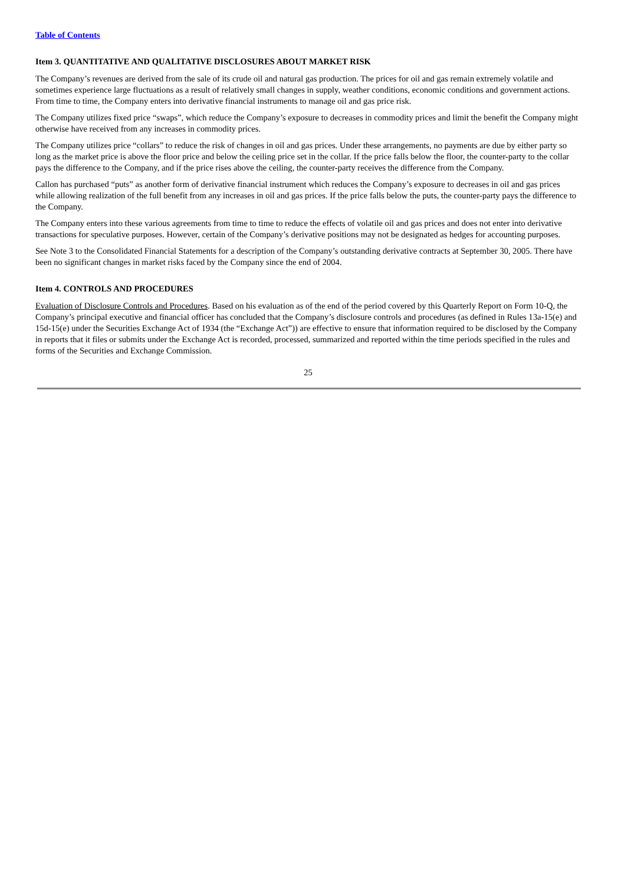Table of Contents
Item 3. QUANTITATIVE AND QUALITATIVE DISCLOSURES ABOUT MARKET RISK
The Company’s revenues are derived from the sale of its crude oil and natural gas production. The prices for oil and gas remain extremely volatile and sometimes experience large fluctuations as a result of relatively small changes in supply, weather conditions, economic conditions and government actions. From time to time, the Company enters into derivative financial instruments to manage oil and gas price risk.
The Company utilizes fixed price “swaps”, which reduce the Company’s exposure to decreases in commodity prices and limit the benefit the Company might otherwise have received from any increases in commodity prices.
The Company utilizes price “collars” to reduce the risk of changes in oil and gas prices. Under these arrangements, no payments are due by either party so long as the market price is above the floor price and below the ceiling price set in the collar. If the price falls below the floor, the counter-party to the collar pays the difference to the Company, and if the price rises above the ceiling, the counter-party receives the difference from the Company.
Callon has purchased “puts” as another form of derivative financial instrument which reduces the Company’s exposure to decreases in oil and gas prices while allowing realization of the full benefit from any increases in oil and gas prices. If the price falls below the puts, the counter-party pays the difference to the Company.
The Company enters into these various agreements from time to time to reduce the effects of volatile oil and gas prices and does not enter into derivative transactions for speculative purposes. However, certain of the Company’s derivative positions may not be designated as hedges for accounting purposes.
See Note 3 to the Consolidated Financial Statements for a description of the Company’s outstanding derivative contracts at September 30, 2005. There have been no significant changes in market risks faced by the Company since the end of 2004.
Item 4. CONTROLS AND PROCEDURES
Evaluation of Disclosure Controls and Procedures. Based on his evaluation as of the end of the period covered by this Quarterly Report on Form 10-Q, the Company’s principal executive and financial officer has concluded that the Company’s disclosure controls and procedures (as defined in Rules 13a-15(e) and 15d-15(e) under the Securities Exchange Act of 1934 (the “Exchange Act”)) are effective to ensure that information required to be disclosed by the Company in reports that it files or submits under the Exchange Act is recorded, processed, summarized and reported within the time periods specified in the rules and forms of the Securities and Exchange Commission.
25